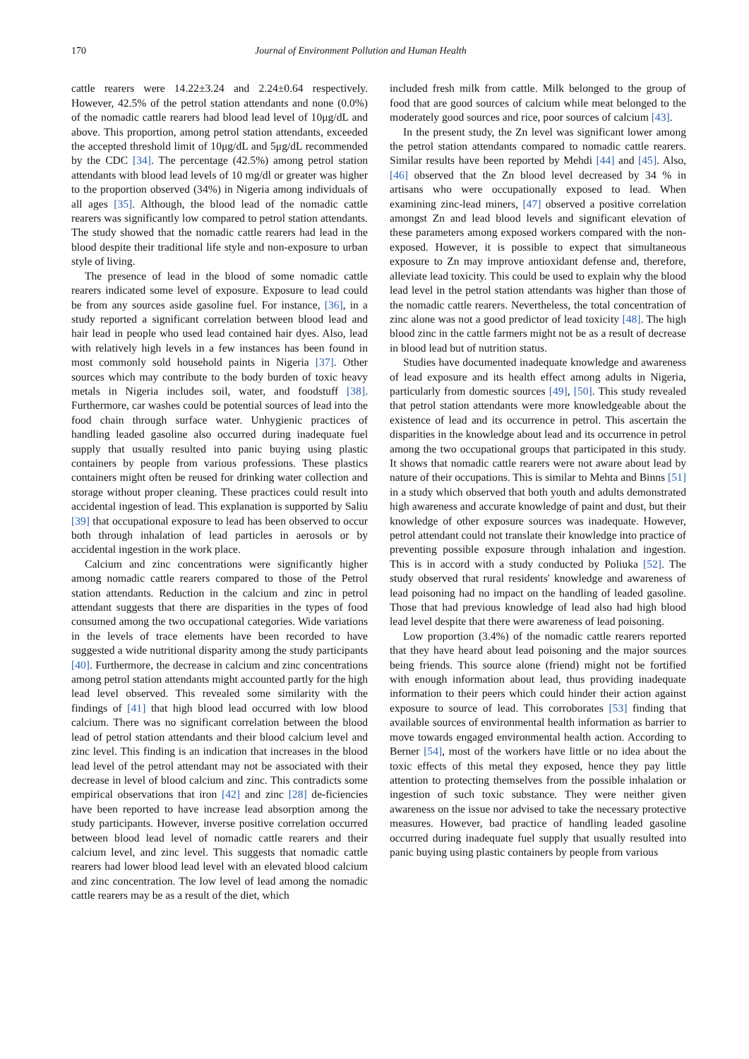170 Journal of Environment Pollution and Human Health
cattle rearers were 14.22±3.24 and 2.24±0.64 respectively. However, 42.5% of the petrol station attendants and none (0.0%) of the nomadic cattle rearers had blood lead level of 10μg/dL and above. This proportion, among petrol station attendants, exceeded the accepted threshold limit of 10μg/dL and 5μg/dL recommended by the CDC [34]. The percentage (42.5%) among petrol station attendants with blood lead levels of 10 mg/dl or greater was higher to the proportion observed (34%) in Nigeria among individuals of all ages [35]. Although, the blood lead of the nomadic cattle rearers was significantly low compared to petrol station attendants. The study showed that the nomadic cattle rearers had lead in the blood despite their traditional life style and non-exposure to urban style of living.
The presence of lead in the blood of some nomadic cattle rearers indicated some level of exposure. Exposure to lead could be from any sources aside gasoline fuel. For instance, [36], in a study reported a significant correlation between blood lead and hair lead in people who used lead contained hair dyes. Also, lead with relatively high levels in a few instances has been found in most commonly sold household paints in Nigeria [37]. Other sources which may contribute to the body burden of toxic heavy metals in Nigeria includes soil, water, and foodstuff [38]. Furthermore, car washes could be potential sources of lead into the food chain through surface water. Unhygienic practices of handling leaded gasoline also occurred during inadequate fuel supply that usually resulted into panic buying using plastic containers by people from various professions. These plastics containers might often be reused for drinking water collection and storage without proper cleaning. These practices could result into accidental ingestion of lead. This explanation is supported by Saliu [39] that occupational exposure to lead has been observed to occur both through inhalation of lead particles in aerosols or by accidental ingestion in the work place.
Calcium and zinc concentrations were significantly higher among nomadic cattle rearers compared to those of the Petrol station attendants. Reduction in the calcium and zinc in petrol attendant suggests that there are disparities in the types of food consumed among the two occupational categories. Wide variations in the levels of trace elements have been recorded to have suggested a wide nutritional disparity among the study participants [40]. Furthermore, the decrease in calcium and zinc concentrations among petrol station attendants might accounted partly for the high lead level observed. This revealed some similarity with the findings of [41] that high blood lead occurred with low blood calcium. There was no significant correlation between the blood lead of petrol station attendants and their blood calcium level and zinc level. This finding is an indication that increases in the blood lead level of the petrol attendant may not be associated with their decrease in level of blood calcium and zinc. This contradicts some empirical observations that iron [42] and zinc [28] de-ficiencies have been reported to have increase lead absorption among the study participants. However, inverse positive correlation occurred between blood lead level of nomadic cattle rearers and their calcium level, and zinc level. This suggests that nomadic cattle rearers had lower blood lead level with an elevated blood calcium and zinc concentration. The low level of lead among the nomadic cattle rearers may be as a result of the diet, which
included fresh milk from cattle. Milk belonged to the group of food that are good sources of calcium while meat belonged to the moderately good sources and rice, poor sources of calcium [43].
In the present study, the Zn level was significant lower among the petrol station attendants compared to nomadic cattle rearers. Similar results have been reported by Mehdi [44] and [45]. Also, [46] observed that the Zn blood level decreased by 34 % in artisans who were occupationally exposed to lead. When examining zinc-lead miners, [47] observed a positive correlation amongst Zn and lead blood levels and significant elevation of these parameters among exposed workers compared with the non-exposed. However, it is possible to expect that simultaneous exposure to Zn may improve antioxidant defense and, therefore, alleviate lead toxicity. This could be used to explain why the blood lead level in the petrol station attendants was higher than those of the nomadic cattle rearers. Nevertheless, the total concentration of zinc alone was not a good predictor of lead toxicity [48]. The high blood zinc in the cattle farmers might not be as a result of decrease in blood lead but of nutrition status.
Studies have documented inadequate knowledge and awareness of lead exposure and its health effect among adults in Nigeria, particularly from domestic sources [49], [50]. This study revealed that petrol station attendants were more knowledgeable about the existence of lead and its occurrence in petrol. This ascertain the disparities in the knowledge about lead and its occurrence in petrol among the two occupational groups that participated in this study. It shows that nomadic cattle rearers were not aware about lead by nature of their occupations. This is similar to Mehta and Binns [51] in a study which observed that both youth and adults demonstrated high awareness and accurate knowledge of paint and dust, but their knowledge of other exposure sources was inadequate. However, petrol attendant could not translate their knowledge into practice of preventing possible exposure through inhalation and ingestion. This is in accord with a study conducted by Poliuka [52]. The study observed that rural residents' knowledge and awareness of lead poisoning had no impact on the handling of leaded gasoline. Those that had previous knowledge of lead also had high blood lead level despite that there were awareness of lead poisoning.
Low proportion (3.4%) of the nomadic cattle rearers reported that they have heard about lead poisoning and the major sources being friends. This source alone (friend) might not be fortified with enough information about lead, thus providing inadequate information to their peers which could hinder their action against exposure to source of lead. This corroborates [53] finding that available sources of environmental health information as barrier to move towards engaged environmental health action. According to Berner [54], most of the workers have little or no idea about the toxic effects of this metal they exposed, hence they pay little attention to protecting themselves from the possible inhalation or ingestion of such toxic substance. They were neither given awareness on the issue nor advised to take the necessary protective measures. However, bad practice of handling leaded gasoline occurred during inadequate fuel supply that usually resulted into panic buying using plastic containers by people from various